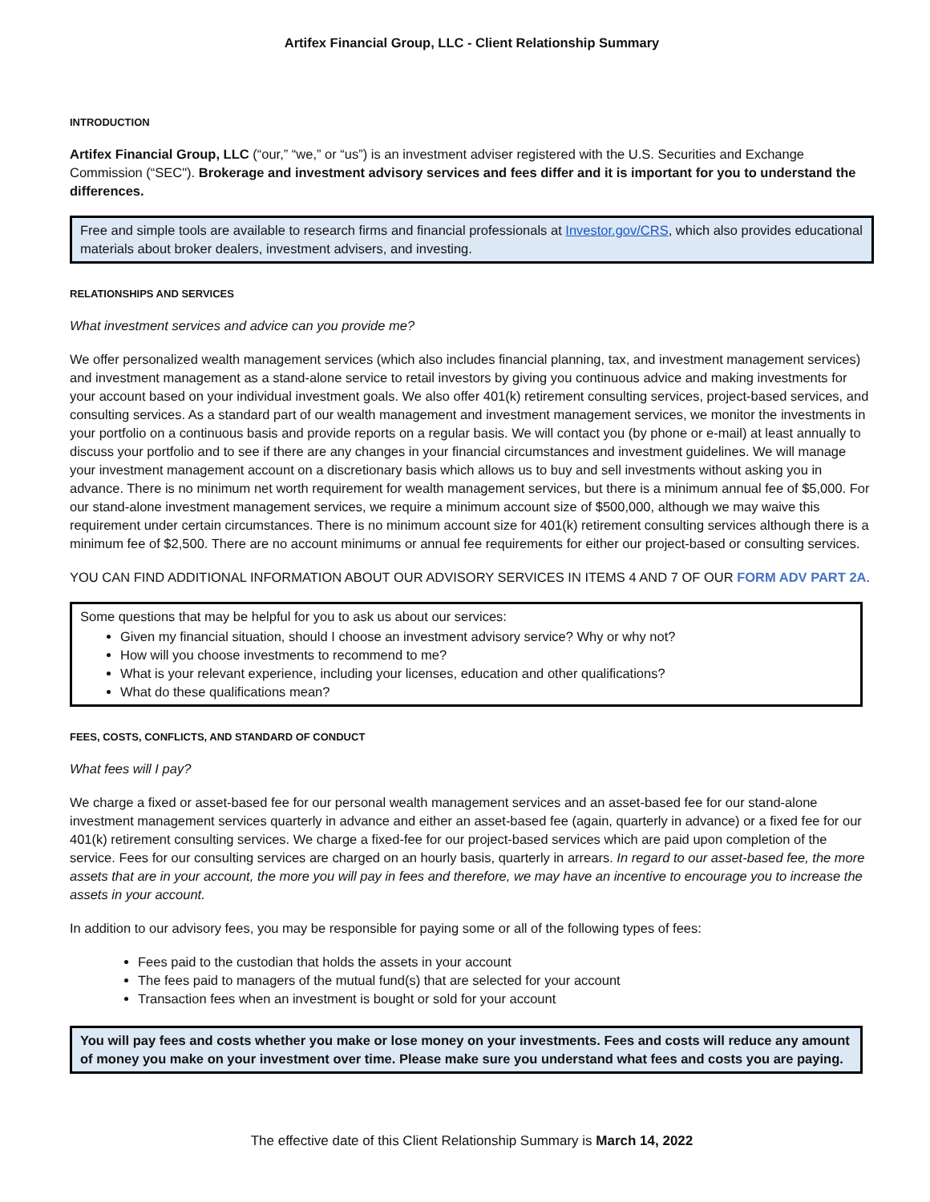Artifex Financial Group, LLC - Client Relationship Summary
INTRODUCTION
Artifex Financial Group, LLC (“our,” “we,” or “us”) is an investment adviser registered with the U.S. Securities and Exchange Commission (“SEC"). Brokerage and investment advisory services and fees differ and it is important for you to understand the differences.
Free and simple tools are available to research firms and financial professionals at Investor.gov/CRS, which also provides educational materials about broker dealers, investment advisers, and investing.
RELATIONSHIPS AND SERVICES
What investment services and advice can you provide me?
We offer personalized wealth management services (which also includes financial planning, tax, and investment management services) and investment management as a stand-alone service to retail investors by giving you continuous advice and making investments for your account based on your individual investment goals. We also offer 401(k) retirement consulting services, project-based services, and consulting services. As a standard part of our wealth management and investment management services, we monitor the investments in your portfolio on a continuous basis and provide reports on a regular basis. We will contact you (by phone or e-mail) at least annually to discuss your portfolio and to see if there are any changes in your financial circumstances and investment guidelines. We will manage your investment management account on a discretionary basis which allows us to buy and sell investments without asking you in advance. There is no minimum net worth requirement for wealth management services, but there is a minimum annual fee of $5,000. For our stand-alone investment management services, we require a minimum account size of $500,000, although we may waive this requirement under certain circumstances. There is no minimum account size for 401(k) retirement consulting services although there is a minimum fee of $2,500. There are no account minimums or annual fee requirements for either our project-based or consulting services.
YOU CAN FIND ADDITIONAL INFORMATION ABOUT OUR ADVISORY SERVICES IN ITEMS 4 AND 7 OF OUR FORM ADV PART 2A.
Some questions that may be helpful for you to ask us about our services:
Given my financial situation, should I choose an investment advisory service? Why or why not?
How will you choose investments to recommend to me?
What is your relevant experience, including your licenses, education and other qualifications?
What do these qualifications mean?
FEES, COSTS, CONFLICTS, AND STANDARD OF CONDUCT
What fees will I pay?
We charge a fixed or asset-based fee for our personal wealth management services and an asset-based fee for our stand-alone investment management services quarterly in advance and either an asset-based fee (again, quarterly in advance) or a fixed fee for our 401(k) retirement consulting services. We charge a fixed-fee for our project-based services which are paid upon completion of the service. Fees for our consulting services are charged on an hourly basis, quarterly in arrears. In regard to our asset-based fee, the more assets that are in your account, the more you will pay in fees and therefore, we may have an incentive to encourage you to increase the assets in your account.
In addition to our advisory fees, you may be responsible for paying some or all of the following types of fees:
Fees paid to the custodian that holds the assets in your account
The fees paid to managers of the mutual fund(s) that are selected for your account
Transaction fees when an investment is bought or sold for your account
You will pay fees and costs whether you make or lose money on your investments. Fees and costs will reduce any amount of money you make on your investment over time. Please make sure you understand what fees and costs you are paying.
The effective date of this Client Relationship Summary is March 14, 2022